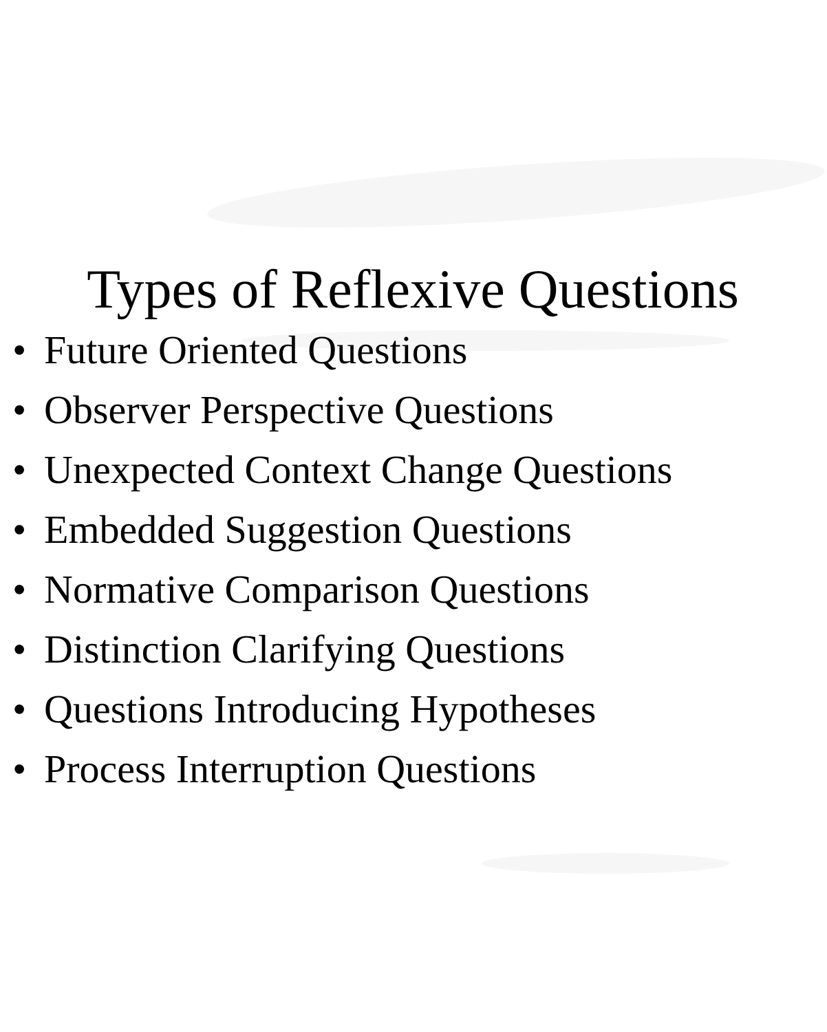Types of Reflexive Questions
• Future Oriented Questions
• Observer Perspective Questions
• Unexpected Context Change Questions
• Embedded Suggestion Questions
• Normative Comparison Questions
• Distinction Clarifying Questions
• Questions Introducing Hypotheses
• Process Interruption Questions